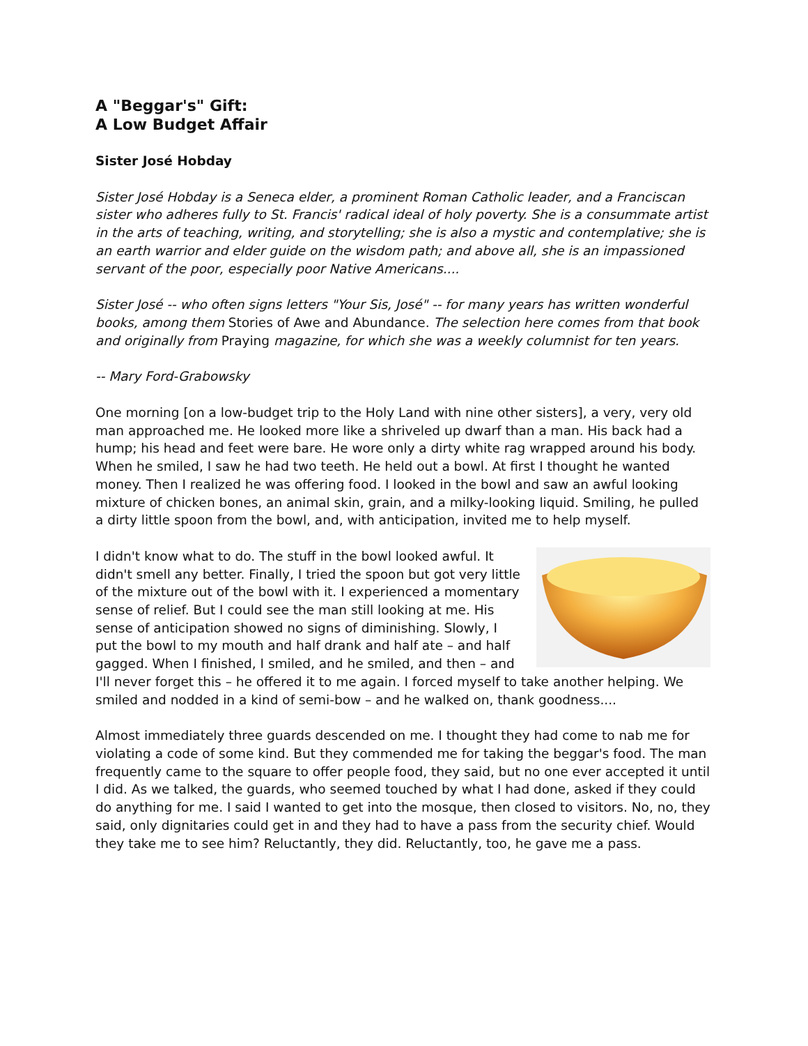A "Beggar's" Gift:
A Low Budget Affair
Sister José Hobday
Sister José Hobday is a Seneca elder, a prominent Roman Catholic leader, and a Franciscan sister who adheres fully to St. Francis' radical ideal of holy poverty. She is a consummate artist in the arts of teaching, writing, and storytelling; she is also a mystic and contemplative; she is an earth warrior and elder guide on the wisdom path; and above all, she is an impassioned servant of the poor, especially poor Native Americans....
Sister José -- who often signs letters "Your Sis, José" -- for many years has written wonderful books, among them Stories of Awe and Abundance. The selection here comes from that book and originally from Praying magazine, for which she was a weekly columnist for ten years.
-- Mary Ford-Grabowsky
One morning [on a low-budget trip to the Holy Land with nine other sisters], a very, very old man approached me. He looked more like a shriveled up dwarf than a man. His back had a hump; his head and feet were bare. He wore only a dirty white rag wrapped around his body. When he smiled, I saw he had two teeth. He held out a bowl. At first I thought he wanted money. Then I realized he was offering food. I looked in the bowl and saw an awful looking mixture of chicken bones, an animal skin, grain, and a milky-looking liquid. Smiling, he pulled a dirty little spoon from the bowl, and, with anticipation, invited me to help myself.
I didn't know what to do. The stuff in the bowl looked awful. It didn't smell any better. Finally, I tried the spoon but got very little of the mixture out of the bowl with it. I experienced a momentary sense of relief. But I could see the man still looking at me. His sense of anticipation showed no signs of diminishing. Slowly, I put the bowl to my mouth and half drank and half ate – and half gagged. When I finished, I smiled, and he smiled, and then – and I'll never forget this – he offered it to me again. I forced myself to take another helping. We smiled and nodded in a kind of semi-bow – and he walked on, thank goodness....
Almost immediately three guards descended on me. I thought they had come to nab me for violating a code of some kind. But they commended me for taking the beggar's food. The man frequently came to the square to offer people food, they said, but no one ever accepted it until I did. As we talked, the guards, who seemed touched by what I had done, asked if they could do anything for me. I said I wanted to get into the mosque, then closed to visitors. No, no, they said, only dignitaries could get in and they had to have a pass from the security chief. Would they take me to see him? Reluctantly, they did. Reluctantly, too, he gave me a pass.